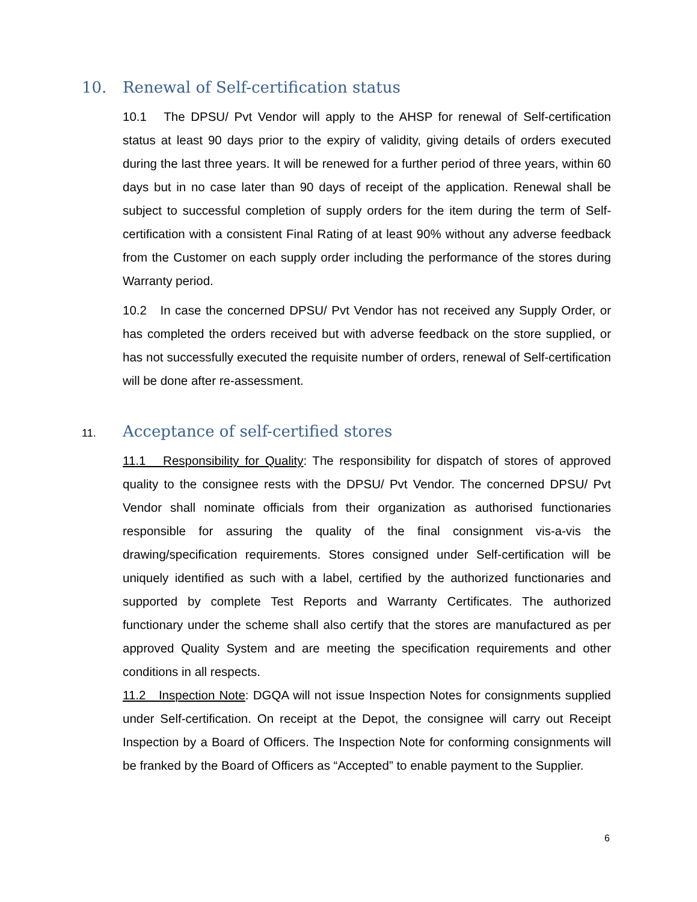10. Renewal of Self-certification status
10.1 The DPSU/ Pvt Vendor will apply to the AHSP for renewal of Self-certification status at least 90 days prior to the expiry of validity, giving details of orders executed during the last three years. It will be renewed for a further period of three years, within 60 days but in no case later than 90 days of receipt of the application. Renewal shall be subject to successful completion of supply orders for the item during the term of Self-certification with a consistent Final Rating of at least 90% without any adverse feedback from the Customer on each supply order including the performance of the stores during Warranty period.
10.2 In case the concerned DPSU/ Pvt Vendor has not received any Supply Order, or has completed the orders received but with adverse feedback on the store supplied, or has not successfully executed the requisite number of orders, renewal of Self-certification will be done after re-assessment.
11. Acceptance of self-certified stores
11.1 Responsibility for Quality: The responsibility for dispatch of stores of approved quality to the consignee rests with the DPSU/ Pvt Vendor. The concerned DPSU/ Pvt Vendor shall nominate officials from their organization as authorised functionaries responsible for assuring the quality of the final consignment vis-a-vis the drawing/specification requirements. Stores consigned under Self-certification will be uniquely identified as such with a label, certified by the authorized functionaries and supported by complete Test Reports and Warranty Certificates. The authorized functionary under the scheme shall also certify that the stores are manufactured as per approved Quality System and are meeting the specification requirements and other conditions in all respects.
11.2 Inspection Note: DGQA will not issue Inspection Notes for consignments supplied under Self-certification. On receipt at the Depot, the consignee will carry out Receipt Inspection by a Board of Officers. The Inspection Note for conforming consignments will be franked by the Board of Officers as “Accepted” to enable payment to the Supplier.
6